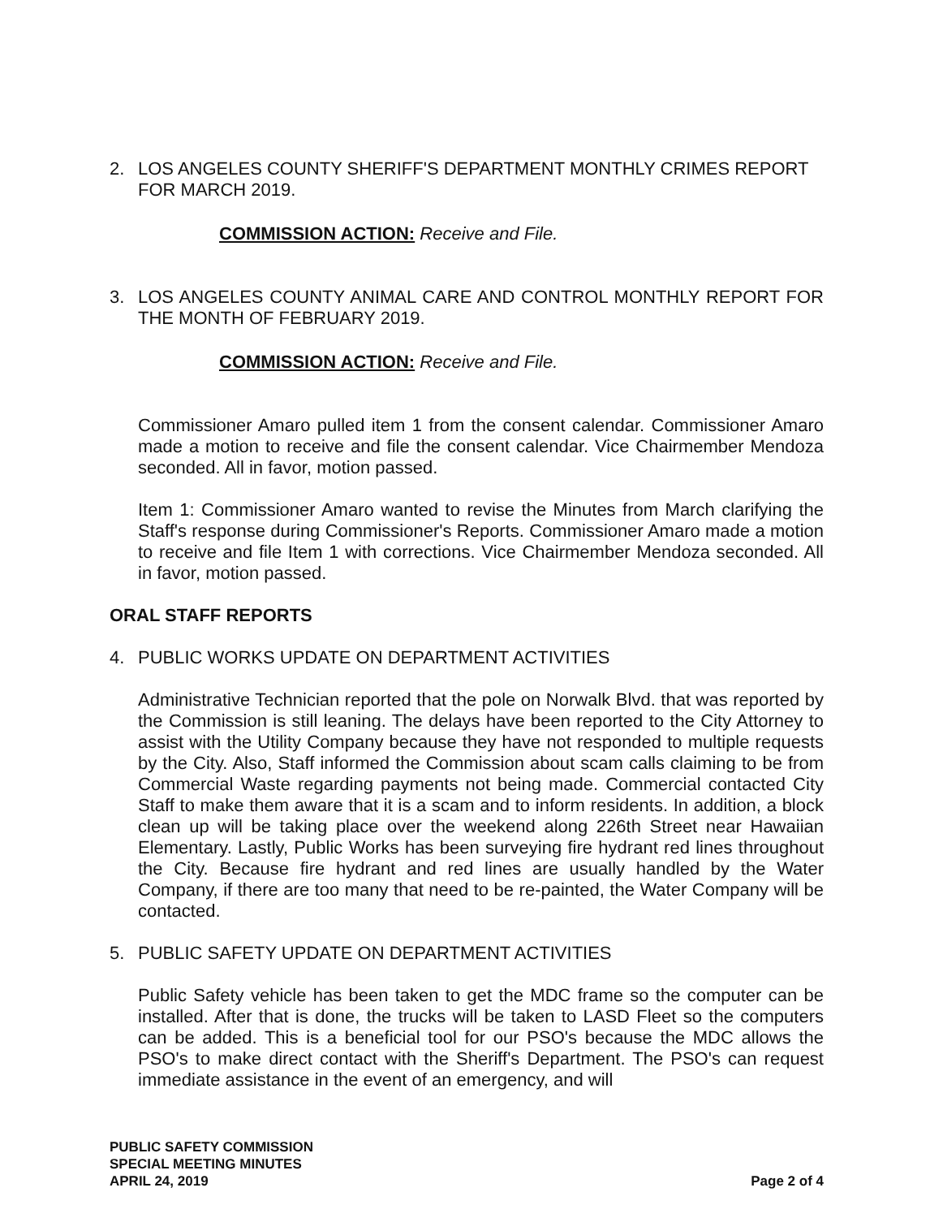2. LOS ANGELES COUNTY SHERIFF'S DEPARTMENT MONTHLY CRIMES REPORT FOR MARCH 2019.
COMMISSION ACTION: Receive and File.
3. LOS ANGELES COUNTY ANIMAL CARE AND CONTROL MONTHLY REPORT FOR THE MONTH OF FEBRUARY 2019.
COMMISSION ACTION: Receive and File.
Commissioner Amaro pulled item 1 from the consent calendar. Commissioner Amaro made a motion to receive and file the consent calendar. Vice Chairmember Mendoza seconded. All in favor, motion passed.
Item 1: Commissioner Amaro wanted to revise the Minutes from March clarifying the Staff's response during Commissioner's Reports. Commissioner Amaro made a motion to receive and file Item 1 with corrections. Vice Chairmember Mendoza seconded. All in favor, motion passed.
ORAL STAFF REPORTS
4. PUBLIC WORKS UPDATE ON DEPARTMENT ACTIVITIES
Administrative Technician reported that the pole on Norwalk Blvd. that was reported by the Commission is still leaning. The delays have been reported to the City Attorney to assist with the Utility Company because they have not responded to multiple requests by the City. Also, Staff informed the Commission about scam calls claiming to be from Commercial Waste regarding payments not being made. Commercial contacted City Staff to make them aware that it is a scam and to inform residents. In addition, a block clean up will be taking place over the weekend along 226th Street near Hawaiian Elementary. Lastly, Public Works has been surveying fire hydrant red lines throughout the City. Because fire hydrant and red lines are usually handled by the Water Company, if there are too many that need to be re-painted, the Water Company will be contacted.
5. PUBLIC SAFETY UPDATE ON DEPARTMENT ACTIVITIES
Public Safety vehicle has been taken to get the MDC frame so the computer can be installed. After that is done, the trucks will be taken to LASD Fleet so the computers can be added. This is a beneficial tool for our PSO's because the MDC allows the PSO's to make direct contact with the Sheriff's Department. The PSO's can request immediate assistance in the event of an emergency, and will
PUBLIC SAFETY COMMISSION
SPECIAL MEETING MINUTES
APRIL 24, 2019
Page 2 of 4